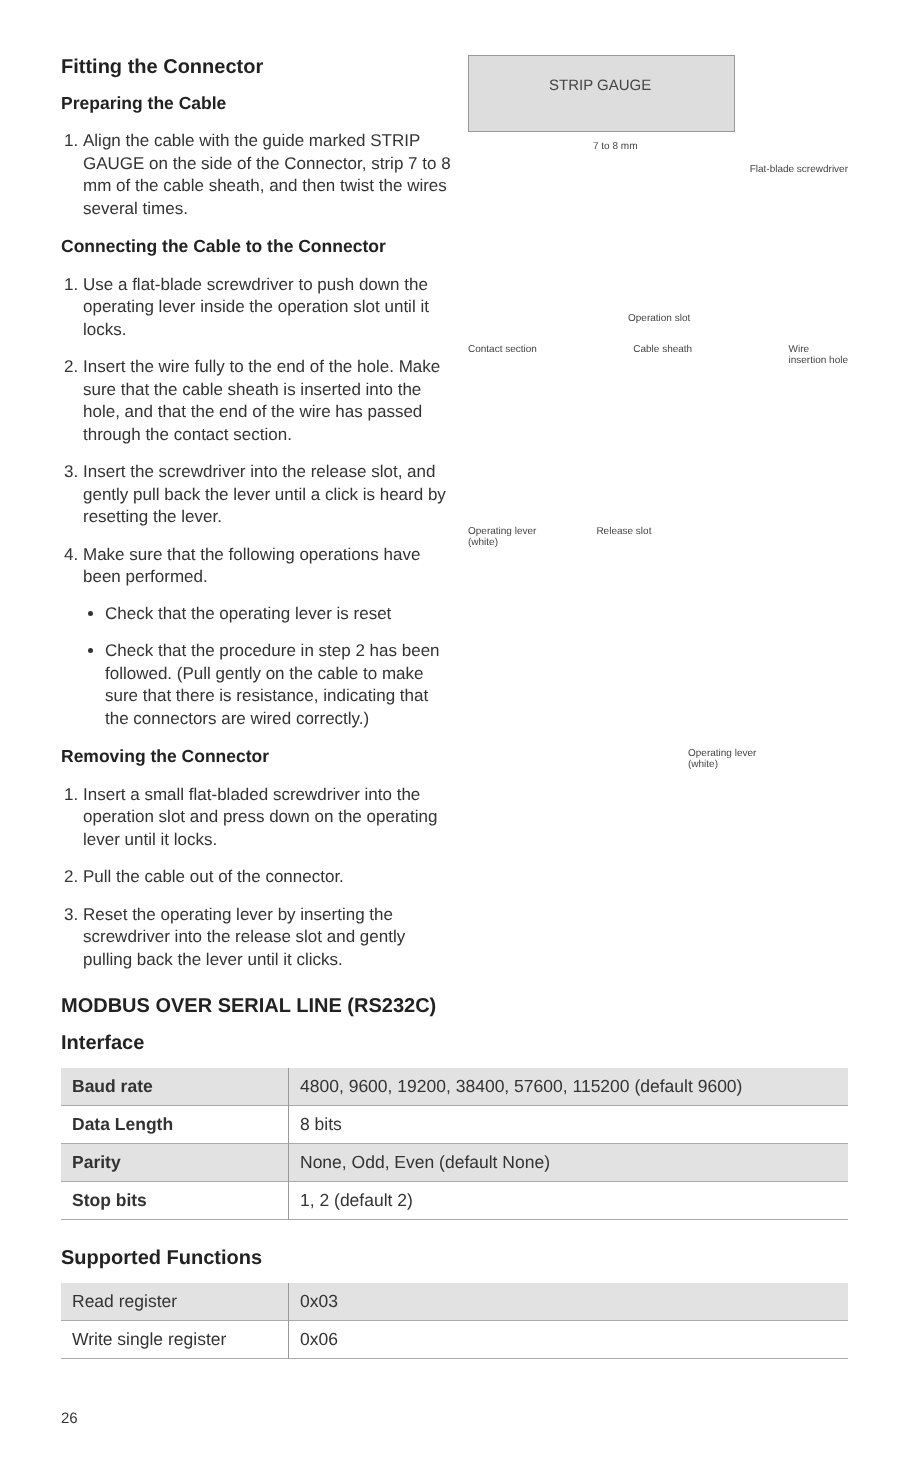Fitting the Connector
Preparing the Cable
1. Align the cable with the guide marked STRIP GAUGE on the side of the Connector, strip 7 to 8 mm of the cable sheath, and then twist the wires several times.
Connecting the Cable to the Connector
1. Use a flat-blade screwdriver to push down the operating lever inside the operation slot until it locks.
2. Insert the wire fully to the end of the hole. Make sure that the cable sheath is inserted into the hole, and that the end of the wire has passed through the contact section.
3. Insert the screwdriver into the release slot, and gently pull back the lever until a click is heard by resetting the lever.
4. Make sure that the following operations have been performed.
Check that the operating lever is reset
Check that the procedure in step 2 has been followed. (Pull gently on the cable to make sure that there is resistance, indicating that the connectors are wired correctly.)
Removing the Connector
1. Insert a small flat-bladed screwdriver into the operation slot and press down on the operating lever until it locks.
2. Pull the cable out of the connector.
3. Reset the operating lever by inserting the screwdriver into the release slot and gently pulling back the lever until it clicks.
STRIP GAUGE
7 to 8 mm
Flat-blade screwdriver
Operation slot
Contact section Cable sheath Wire
insertion hole
Operating lever
(white) Release slot
Operating lever
(white)
MODBUS OVER SERIAL LINE (RS232C)
Interface
| Baud rate | 4800, 9600, 19200, 38400, 57600, 115200 (default 9600) |
| Data Length | 8 bits |
| Parity | None, Odd, Even (default None) |
| Stop bits | 1, 2 (default 2) |
Supported Functions
| Read register | 0x03 |
| Write single register | 0x06 |
26